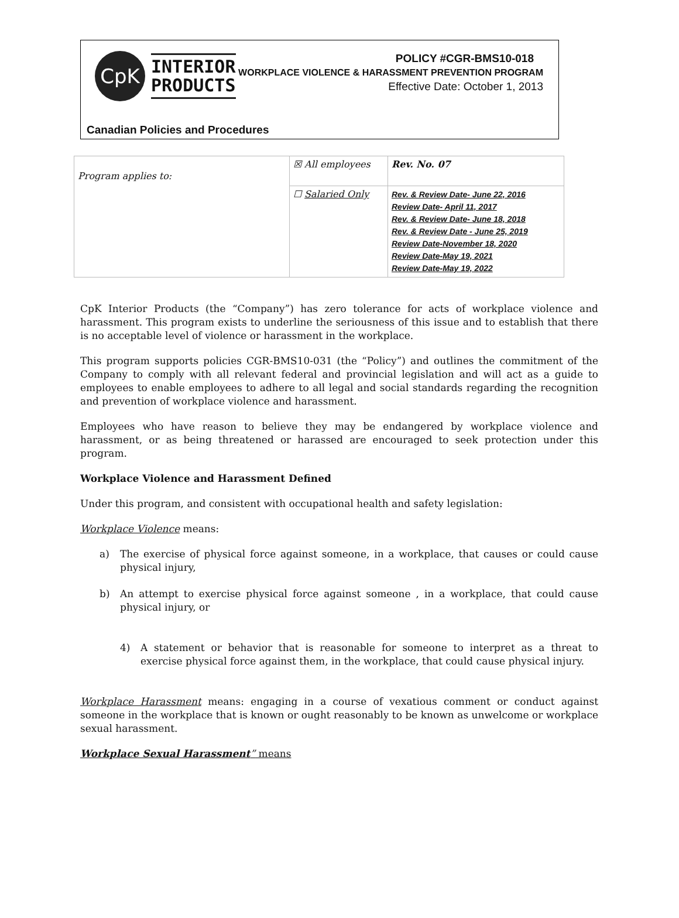CpK
INTERIOR
PRODUCTS
POLICY #CGR-BMS10-018
WORKPLACE VIOLENCE & HARASSMENT PREVENTION PROGRAM
Effective Date: October 1, 2013
Canadian Policies and Procedures
| Program applies to: | ☒ All employees | Rev. No. 07 |
| | ☐ Salaried Only | Rev. & Review Date- June 22, 2016 Review Date- April 11, 2017 Rev. & Review Date- June 18, 2018 Rev. & Review Date - June 25, 2019 Review Date-November 18, 2020 Review Date-May 19, 2021 Review Date-May 19, 2022 |
CpK Interior Products (the “Company”) has zero tolerance for acts of workplace violence and harassment. This program exists to underline the seriousness of this issue and to establish that there is no acceptable level of violence or harassment in the workplace.
This program supports policies CGR-BMS10-031 (the “Policy”) and outlines the commitment of the Company to comply with all relevant federal and provincial legislation and will act as a guide to employees to enable employees to adhere to all legal and social standards regarding the recognition and prevention of workplace violence and harassment.
Employees who have reason to believe they may be endangered by workplace violence and harassment, or as being threatened or harassed are encouraged to seek protection under this program.
Workplace Violence and Harassment Defined
Under this program, and consistent with occupational health and safety legislation:
Workplace Violence means:
a) The exercise of physical force against someone, in a workplace, that causes or could cause physical injury,
b) An attempt to exercise physical force against someone , in a workplace, that could cause physical injury, or
4) A statement or behavior that is reasonable for someone to interpret as a threat to exercise physical force against them, in the workplace, that could cause physical injury.
Workplace Harassment means: engaging in a course of vexatious comment or conduct against someone in the workplace that is known or ought reasonably to be known as unwelcome or workplace sexual harassment.
Workplace Sexual Harassment” means